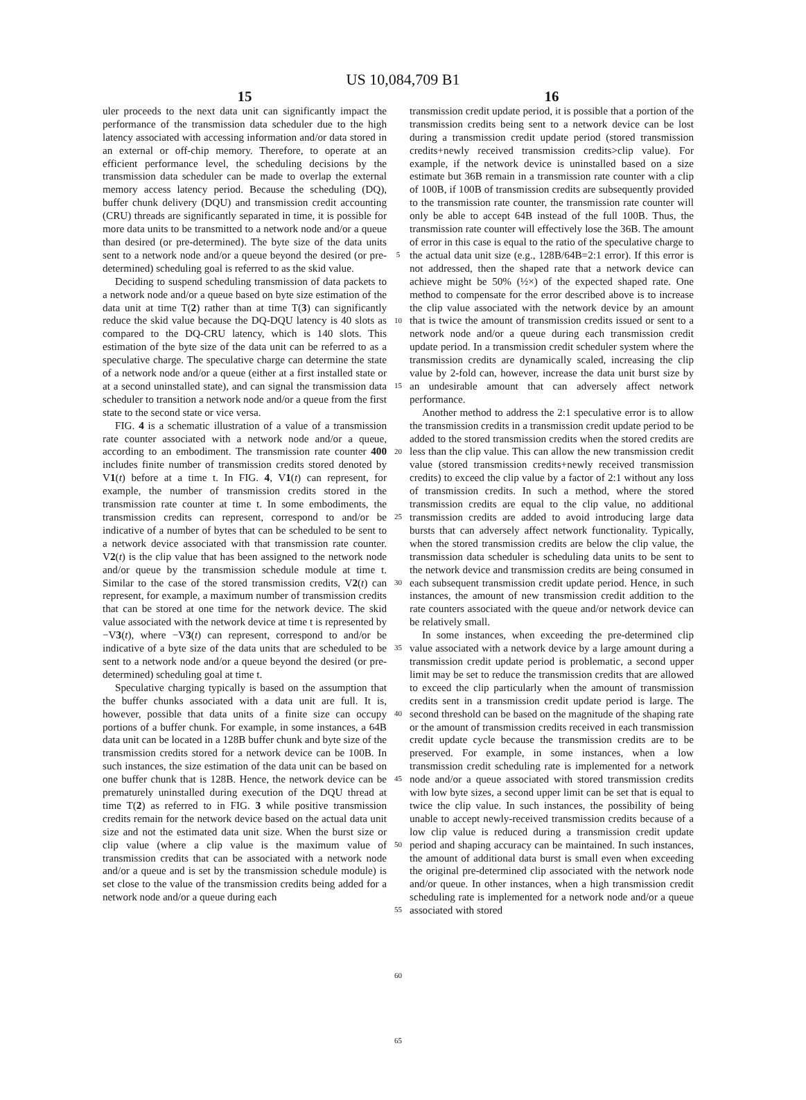US 10,084,709 B1
15
uler proceeds to the next data unit can significantly impact the performance of the transmission data scheduler due to the high latency associated with accessing information and/or data stored in an external or off-chip memory. Therefore, to operate at an efficient performance level, the scheduling decisions by the transmission data scheduler can be made to overlap the external memory access latency period. Because the scheduling (DQ), buffer chunk delivery (DQU) and transmission credit accounting (CRU) threads are significantly separated in time, it is possible for more data units to be transmitted to a network node and/or a queue than desired (or pre-determined). The byte size of the data units sent to a network node and/or a queue beyond the desired (or pre-determined) scheduling goal is referred to as the skid value.
Deciding to suspend scheduling transmission of data packets to a network node and/or a queue based on byte size estimation of the data unit at time T(2) rather than at time T(3) can significantly reduce the skid value because the DQ-DQU latency is 40 slots as compared to the DQ-CRU latency, which is 140 slots. This estimation of the byte size of the data unit can be referred to as a speculative charge. The speculative charge can determine the state of a network node and/or a queue (either at a first installed state or at a second uninstalled state), and can signal the transmission data scheduler to transition a network node and/or a queue from the first state to the second state or vice versa.
FIG. 4 is a schematic illustration of a value of a transmission rate counter associated with a network node and/or a queue, according to an embodiment. The transmission rate counter 400 includes finite number of transmission credits stored denoted by V1(t) before at a time t. In FIG. 4, V1(t) can represent, for example, the number of transmission credits stored in the transmission rate counter at time t. In some embodiments, the transmission credits can represent, correspond to and/or be indicative of a number of bytes that can be scheduled to be sent to a network device associated with that transmission rate counter. V2(t) is the clip value that has been assigned to the network node and/or queue by the transmission schedule module at time t. Similar to the case of the stored transmission credits, V2(t) can represent, for example, a maximum number of transmission credits that can be stored at one time for the network device. The skid value associated with the network device at time t is represented by −V3(t), where −V3(t) can represent, correspond to and/or be indicative of a byte size of the data units that are scheduled to be sent to a network node and/or a queue beyond the desired (or pre-determined) scheduling goal at time t.
Speculative charging typically is based on the assumption that the buffer chunks associated with a data unit are full. It is, however, possible that data units of a finite size can occupy portions of a buffer chunk. For example, in some instances, a 64B data unit can be located in a 128B buffer chunk and byte size of the transmission credits stored for a network device can be 100B. In such instances, the size estimation of the data unit can be based on one buffer chunk that is 128B. Hence, the network device can be prematurely uninstalled during execution of the DQU thread at time T(2) as referred to in FIG. 3 while positive transmission credits remain for the network device based on the actual data unit size and not the estimated data unit size. When the burst size or clip value (where a clip value is the maximum value of transmission credits that can be associated with a network node and/or a queue and is set by the transmission schedule module) is set close to the value of the transmission credits being added for a network node and/or a queue during each
5
10
15
20
25
30
35
40
45
50
55
60
65
16
transmission credit update period, it is possible that a portion of the transmission credits being sent to a network device can be lost during a transmission credit update period (stored transmission credits+newly received transmission credits>clip value). For example, if the network device is uninstalled based on a size estimate but 36B remain in a transmission rate counter with a clip of 100B, if 100B of transmission credits are subsequently provided to the transmission rate counter, the transmission rate counter will only be able to accept 64B instead of the full 100B. Thus, the transmission rate counter will effectively lose the 36B. The amount of error in this case is equal to the ratio of the speculative charge to the actual data unit size (e.g., 128B/64B=2:1 error). If this error is not addressed, then the shaped rate that a network device can achieve might be 50% (½×) of the expected shaped rate. One method to compensate for the error described above is to increase the clip value associated with the network device by an amount that is twice the amount of transmission credits issued or sent to a network node and/or a queue during each transmission credit update period. In a transmission credit scheduler system where the transmission credits are dynamically scaled, increasing the clip value by 2-fold can, however, increase the data unit burst size by an undesirable amount that can adversely affect network performance.
Another method to address the 2:1 speculative error is to allow the transmission credits in a transmission credit update period to be added to the stored transmission credits when the stored credits are less than the clip value. This can allow the new transmission credit value (stored transmission credits+newly received transmission credits) to exceed the clip value by a factor of 2:1 without any loss of transmission credits. In such a method, where the stored transmission credits are equal to the clip value, no additional transmission credits are added to avoid introducing large data bursts that can adversely affect network functionality. Typically, when the stored transmission credits are below the clip value, the transmission data scheduler is scheduling data units to be sent to the network device and transmission credits are being consumed in each subsequent transmission credit update period. Hence, in such instances, the amount of new transmission credit addition to the rate counters associated with the queue and/or network device can be relatively small.
In some instances, when exceeding the pre-determined clip value associated with a network device by a large amount during a transmission credit update period is problematic, a second upper limit may be set to reduce the transmission credits that are allowed to exceed the clip particularly when the amount of transmission credits sent in a transmission credit update period is large. The second threshold can be based on the magnitude of the shaping rate or the amount of transmission credits received in each transmission credit update cycle because the transmission credits are to be preserved. For example, in some instances, when a low transmission credit scheduling rate is implemented for a network node and/or a queue associated with stored transmission credits with low byte sizes, a second upper limit can be set that is equal to twice the clip value. In such instances, the possibility of being unable to accept newly-received transmission credits because of a low clip value is reduced during a transmission credit update period and shaping accuracy can be maintained. In such instances, the amount of additional data burst is small even when exceeding the original pre-determined clip associated with the network node and/or queue. In other instances, when a high transmission credit scheduling rate is implemented for a network node and/or a queue associated with stored